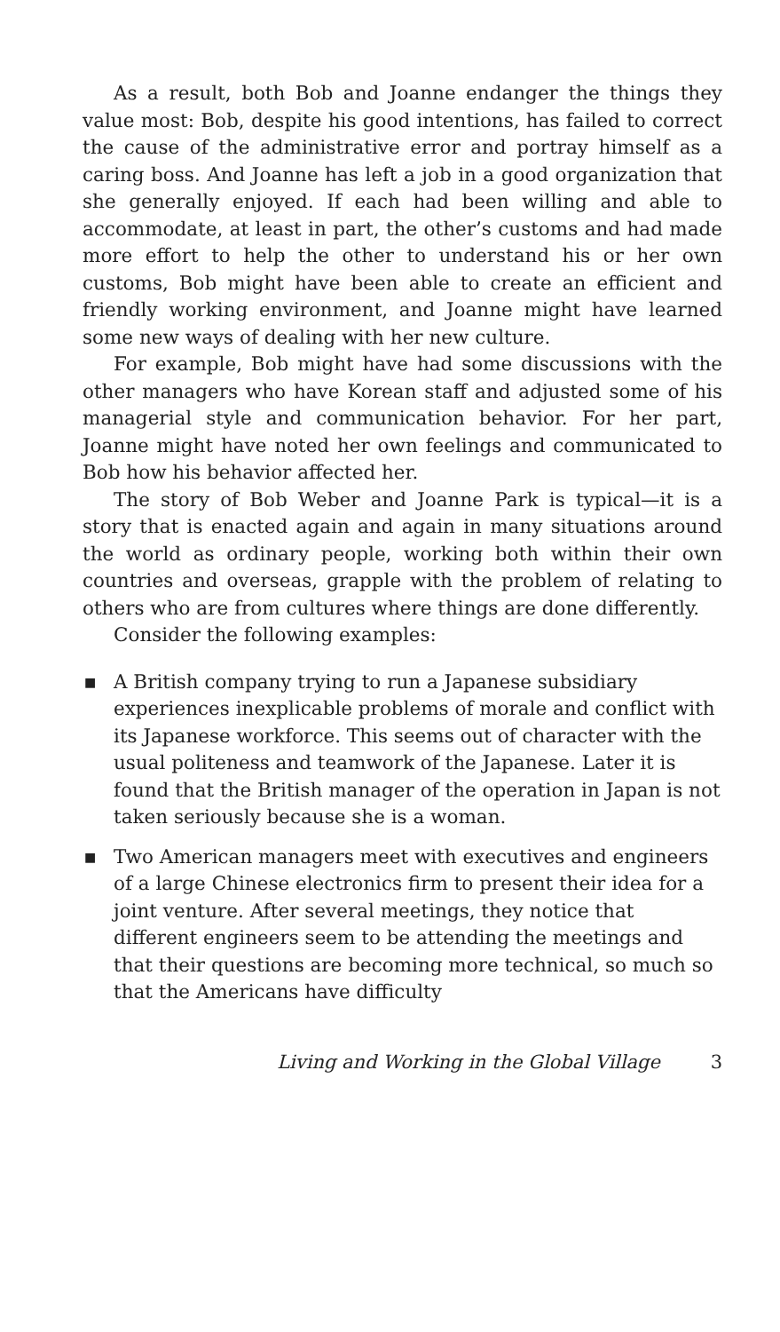As a result, both Bob and Joanne endanger the things they value most: Bob, despite his good intentions, has failed to correct the cause of the administrative error and portray himself as a caring boss. And Joanne has left a job in a good organization that she generally enjoyed. If each had been willing and able to accommodate, at least in part, the other’s customs and had made more effort to help the other to understand his or her own customs, Bob might have been able to create an efficient and friendly working environment, and Joanne might have learned some new ways of dealing with her new culture.
For example, Bob might have had some discussions with the other managers who have Korean staff and adjusted some of his managerial style and communication behavior. For her part, Joanne might have noted her own feelings and communicated to Bob how his behavior affected her.
The story of Bob Weber and Joanne Park is typical—it is a story that is enacted again and again in many situations around the world as ordinary people, working both within their own countries and overseas, grapple with the problem of relating to others who are from cultures where things are done differently.
Consider the following examples:
■ A British company trying to run a Japanese subsidiary experiences inexplicable problems of morale and conflict with its Japanese workforce. This seems out of character with the usual politeness and teamwork of the Japanese. Later it is found that the British manager of the operation in Japan is not taken seriously because she is a woman.
■ Two American managers meet with executives and engineers of a large Chinese electronics firm to present their idea for a joint venture. After several meetings, they notice that different engineers seem to be attending the meetings and that their questions are becoming more technical, so much so that the Americans have difficulty
Living and Working in the Global Village 3